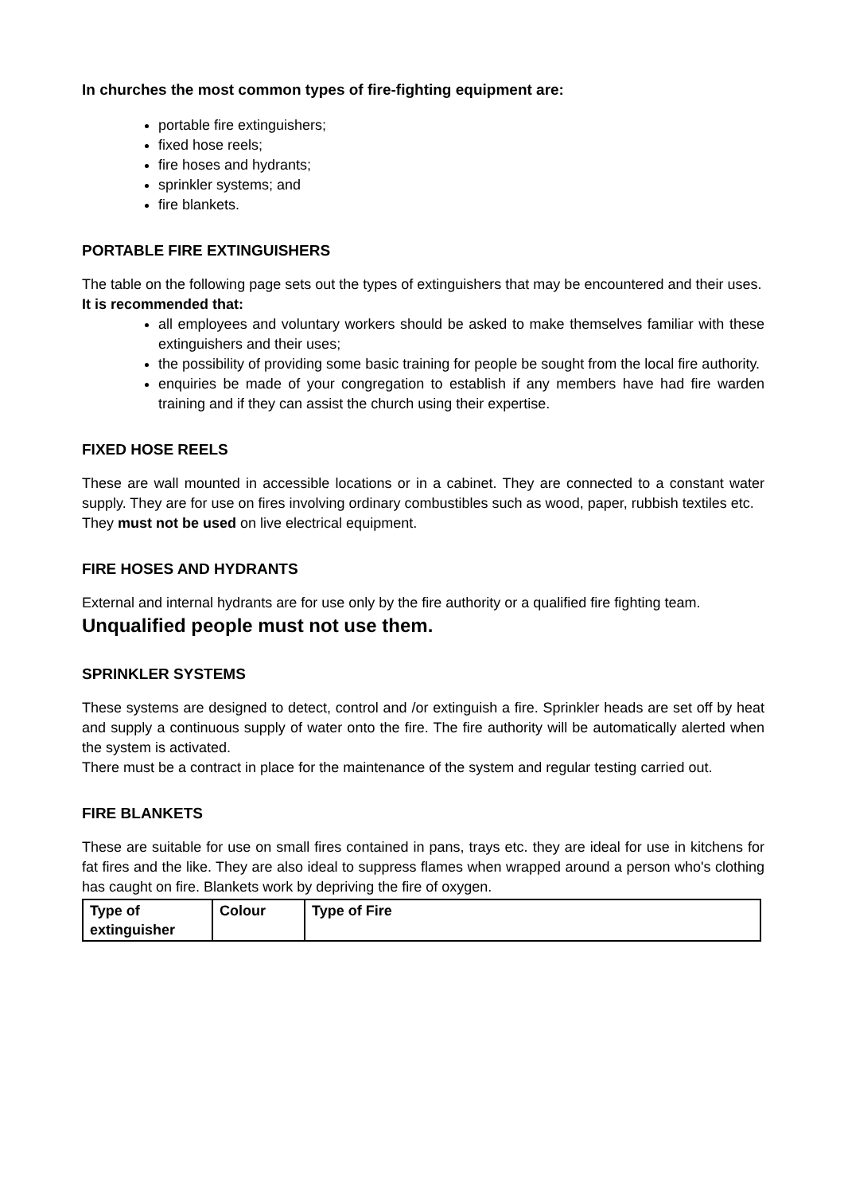In churches the most common types of fire-fighting equipment are:
portable fire extinguishers;
fixed hose reels;
fire hoses and hydrants;
sprinkler systems; and
fire blankets.
PORTABLE FIRE EXTINGUISHERS
The table on the following page sets out the types of extinguishers that may be encountered and their uses.
It is recommended that:
all employees and voluntary workers should be asked to make themselves familiar with these extinguishers and their uses;
the possibility of providing some basic training for people be sought from the local fire authority.
enquiries be made of your congregation to establish if any members have had fire warden training and if they can assist the church using their expertise.
FIXED HOSE REELS
These are wall mounted in accessible locations or in a cabinet. They are connected to a constant water supply. They are for use on fires involving ordinary combustibles such as wood, paper, rubbish textiles etc.
They must not be used on live electrical equipment.
FIRE HOSES AND HYDRANTS
External and internal hydrants are for use only by the fire authority or a qualified fire fighting team.
Unqualified people must not use them.
SPRINKLER SYSTEMS
These systems are designed to detect, control and /or extinguish a fire. Sprinkler heads are set off by heat and supply a continuous supply of water onto the fire. The fire authority will be automatically alerted when the system is activated.
There must be a contract in place for the maintenance of the system and regular testing carried out.
FIRE BLANKETS
These are suitable for use on small fires contained in pans, trays etc. they are ideal for use in kitchens for fat fires and the like. They are also ideal to suppress flames when wrapped around a person who's clothing has caught on fire. Blankets work by depriving the fire of oxygen.
| Type of extinguisher | Colour | Type of Fire |
| --- | --- | --- |